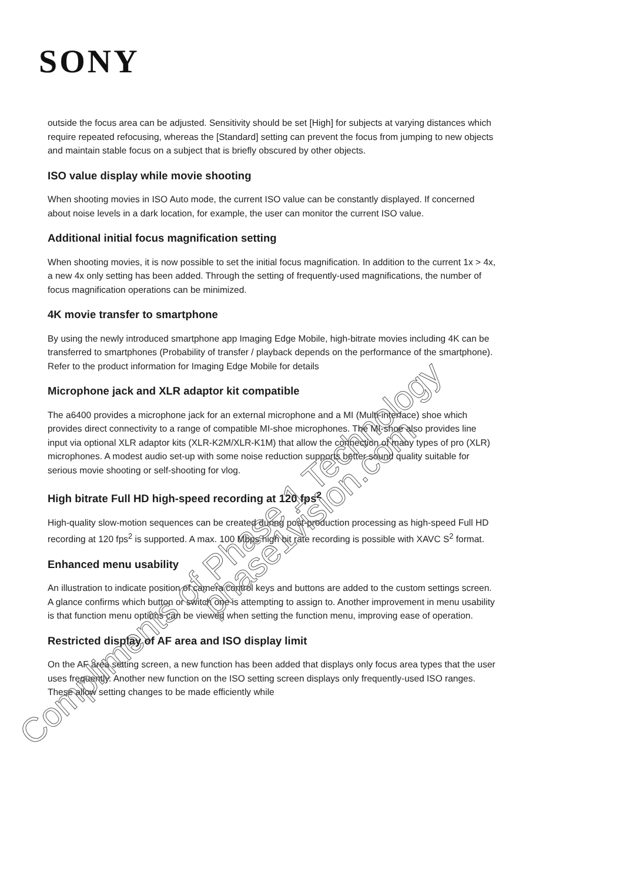SONY
outside the focus area can be adjusted. Sensitivity should be set [High] for subjects at varying distances which require repeated refocusing, whereas the [Standard] setting can prevent the focus from jumping to new objects and maintain stable focus on a subject that is briefly obscured by other objects.
ISO value display while movie shooting
When shooting movies in ISO Auto mode, the current ISO value can be constantly displayed. If concerned about noise levels in a dark location, for example, the user can monitor the current ISO value.
Additional initial focus magnification setting
When shooting movies, it is now possible to set the initial focus magnification. In addition to the current 1x > 4x, a new 4x only setting has been added. Through the setting of frequently-used magnifications, the number of focus magnification operations can be minimized.
4K movie transfer to smartphone
By using the newly introduced smartphone app Imaging Edge Mobile, high-bitrate movies including 4K can be transferred to smartphones (Probability of transfer / playback depends on the performance of the smartphone). Refer to the product information for Imaging Edge Mobile for details
Microphone jack and XLR adaptor kit compatible
The a6400 provides a microphone jack for an external microphone and a MI (Multi-interface) shoe which provides direct connectivity to a range of compatible MI-shoe microphones. The MI-shoe also provides line input via optional XLR adaptor kits (XLR-K2M/XLR-K1M) that allow the connection of many types of pro (XLR) microphones. A modest audio set-up with some noise reduction supports better sound quality suitable for serious movie shooting or self-shooting for vlog.
High bitrate Full HD high-speed recording at 120 fps<sup>2</sup>
High-quality slow-motion sequences can be created during post-production processing as high-speed Full HD recording at 120 fps<sup>2</sup> is supported. A max. 100 Mbps high bit rate recording is possible with XAVC S<sup>2</sup> format.
Enhanced menu usability
An illustration to indicate position of camera control keys and buttons are added to the custom settings screen. A glance confirms which button or switch one is attempting to assign to. Another improvement in menu usability is that function menu options can be viewed when setting the function menu, improving ease of operation.
Restricted display of AF area and ISO display limit
On the AF area setting screen, a new function has been added that displays only focus area types that the user uses frequently. Another new function on the ISO setting screen displays only frequently-used ISO ranges. These allow setting changes to be made efficiently while
Compliments of Phase 1 Technology
phase1vision.com